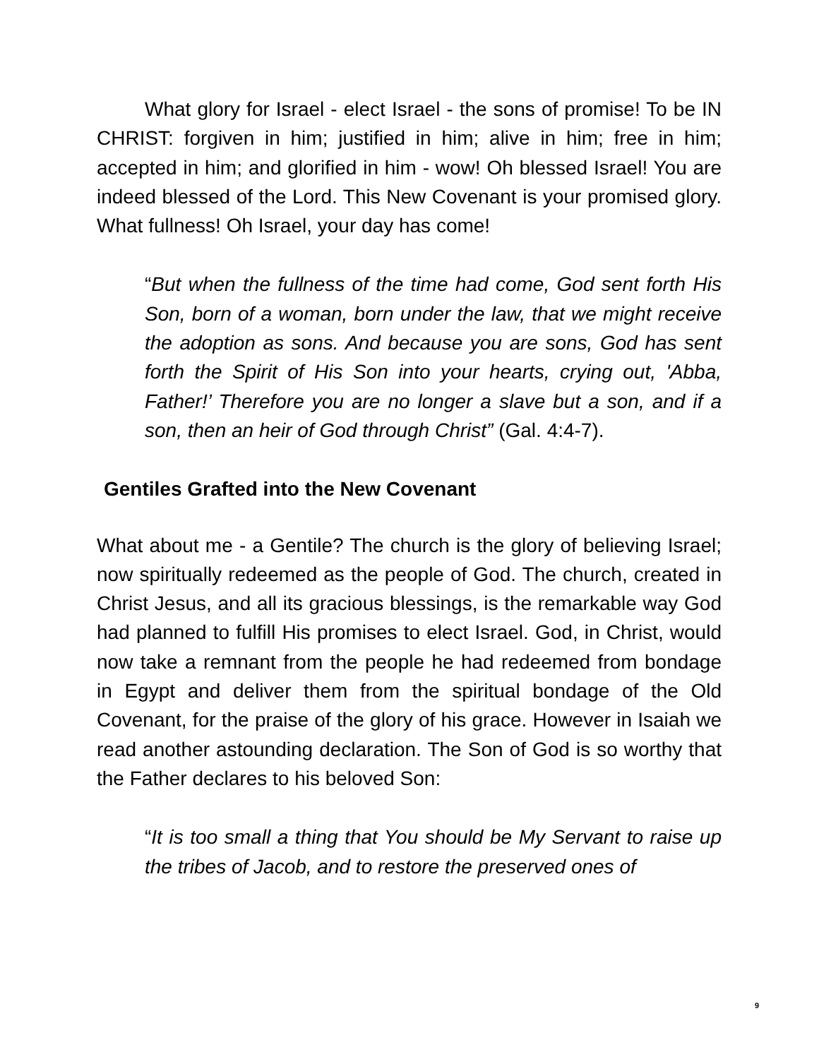What glory for Israel - elect Israel - the sons of promise! To be IN CHRIST: forgiven in him; justified in him; alive in him; free in him; accepted in him; and glorified in him - wow! Oh blessed Israel! You are indeed blessed of the Lord. This New Covenant is your promised glory. What fullness! Oh Israel, your day has come!
“But when the fullness of the time had come, God sent forth His Son, born of a woman, born under the law, that we might receive the adoption as sons. And because you are sons, God has sent forth the Spirit of His Son into your hearts, crying out, 'Abba, Father!’ Therefore you are no longer a slave but a son, and if a son, then an heir of God through Christ” (Gal. 4:4-7).
Gentiles Grafted into the New Covenant
What about me - a Gentile? The church is the glory of believing Israel; now spiritually redeemed as the people of God. The church, created in Christ Jesus, and all its gracious blessings, is the remarkable way God had planned to fulfill His promises to elect Israel. God, in Christ, would now take a remnant from the people he had redeemed from bondage in Egypt and deliver them from the spiritual bondage of the Old Covenant, for the praise of the glory of his grace. However in Isaiah we read another astounding declaration. The Son of God is so worthy that the Father declares to his beloved Son:
“It is too small a thing that You should be My Servant to raise up the tribes of Jacob, and to restore the preserved ones of
9